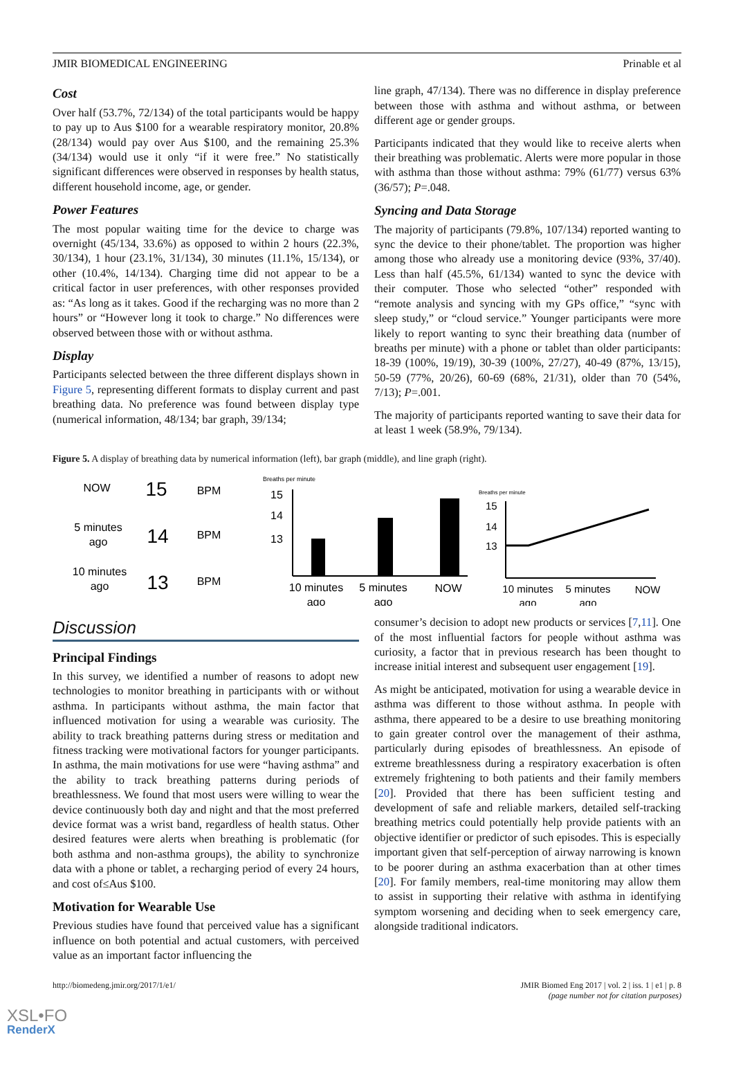JMIR BIOMEDICAL ENGINEERING Prinable et al
Cost
Over half (53.7%, 72/134) of the total participants would be happy to pay up to Aus $100 for a wearable respiratory monitor, 20.8% (28/134) would pay over Aus $100, and the remaining 25.3% (34/134) would use it only “if it were free.” No statistically significant differences were observed in responses by health status, different household income, age, or gender.
Power Features
The most popular waiting time for the device to charge was overnight (45/134, 33.6%) as opposed to within 2 hours (22.3%, 30/134), 1 hour (23.1%, 31/134), 30 minutes (11.1%, 15/134), or other (10.4%, 14/134). Charging time did not appear to be a critical factor in user preferences, with other responses provided as: “As long as it takes. Good if the recharging was no more than 2 hours” or “However long it took to charge.” No differences were observed between those with or without asthma.
Display
Participants selected between the three different displays shown in Figure 5, representing different formats to display current and past breathing data. No preference was found between display type (numerical information, 48/134; bar graph, 39/134;
line graph, 47/134). There was no difference in display preference between those with asthma and without asthma, or between different age or gender groups.
Participants indicated that they would like to receive alerts when their breathing was problematic. Alerts were more popular in those with asthma than those without asthma: 79% (61/77) versus 63% (36/57); P=.048.
Syncing and Data Storage
The majority of participants (79.8%, 107/134) reported wanting to sync the device to their phone/tablet. The proportion was higher among those who already use a monitoring device (93%, 37/40). Less than half (45.5%, 61/134) wanted to sync the device with their computer. Those who selected “other” responded with “remote analysis and syncing with my GPs office,” “sync with sleep study,” or “cloud service.” Younger participants were more likely to report wanting to sync their breathing data (number of breaths per minute) with a phone or tablet than older participants: 18-39 (100%, 19/19), 30-39 (100%, 27/27), 40-49 (87%, 13/15), 50-59 (77%, 20/26), 60-69 (68%, 21/31), older than 70 (54%, 7/13); P=.001.
The majority of participants reported wanting to save their data for at least 1 week (58.9%, 79/134).
Figure 5. A display of breathing data by numerical information (left), bar graph (middle), and line graph (right).
NOW
15
BPM
5 minutes
ago
14
BPM
10 minutes
ago
13
BPM
Breaths per minute
15
14
13
10 minutes
ago
5 minutes
ago
NOW
Breaths per minute
15
14
13
10 minutes
ago
5 minutes
ago
NOW
Discussion
Principal Findings
In this survey, we identified a number of reasons to adopt new technologies to monitor breathing in participants with or without asthma. In participants without asthma, the main factor that influenced motivation for using a wearable was curiosity. The ability to track breathing patterns during stress or meditation and fitness tracking were motivational factors for younger participants. In asthma, the main motivations for use were “having asthma” and the ability to track breathing patterns during periods of breathlessness. We found that most users were willing to wear the device continuously both day and night and that the most preferred device format was a wrist band, regardless of health status. Other desired features were alerts when breathing is problematic (for both asthma and non-asthma groups), the ability to synchronize data with a phone or tablet, a recharging period of every 24 hours, and cost of≤Aus $100.
Motivation for Wearable Use
Previous studies have found that perceived value has a significant influence on both potential and actual customers, with perceived value as an important factor influencing the
consumer’s decision to adopt new products or services [7,11]. One of the most influential factors for people without asthma was curiosity, a factor that in previous research has been thought to increase initial interest and subsequent user engagement [19].
As might be anticipated, motivation for using a wearable device in asthma was different to those without asthma. In people with asthma, there appeared to be a desire to use breathing monitoring to gain greater control over the management of their asthma, particularly during episodes of breathlessness. An episode of extreme breathlessness during a respiratory exacerbation is often extremely frightening to both patients and their family members [20]. Provided that there has been sufficient testing and development of safe and reliable markers, detailed self-tracking breathing metrics could potentially help provide patients with an objective identifier or predictor of such episodes. This is especially important given that self-perception of airway narrowing is known to be poorer during an asthma exacerbation than at other times [20]. For family members, real-time monitoring may allow them to assist in supporting their relative with asthma in identifying symptom worsening and deciding when to seek emergency care, alongside traditional indicators.
http://biomedeng.jmir.org/2017/1/e1/ JMIR Biomed Eng 2017 | vol. 2 | iss. 1 | e1 | p. 8
(page number not for citation purposes)
XSL•FO
RenderX